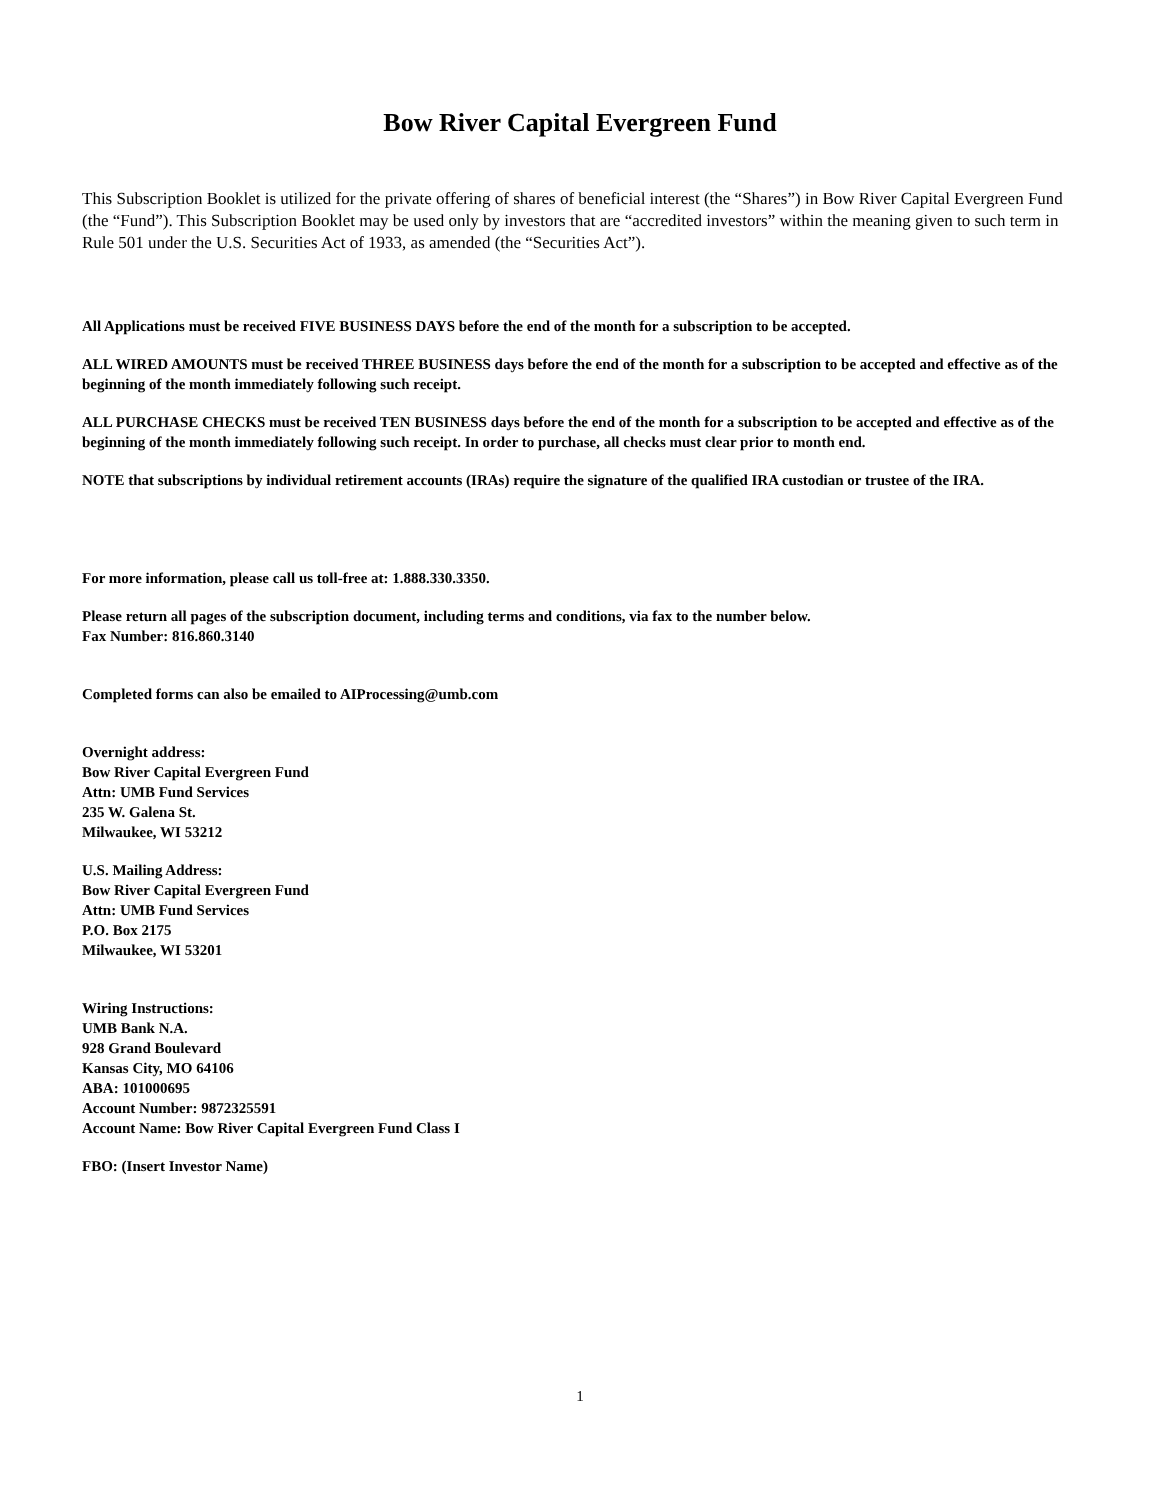Bow River Capital Evergreen Fund
This Subscription Booklet is utilized for the private offering of shares of beneficial interest (the “Shares”) in Bow River Capital Evergreen Fund (the “Fund”). This Subscription Booklet may be used only by investors that are “accredited investors” within the meaning given to such term in Rule 501 under the U.S. Securities Act of 1933, as amended (the “Securities Act”).
All Applications must be received FIVE BUSINESS DAYS before the end of the month for a subscription to be accepted.
ALL WIRED AMOUNTS must be received THREE BUSINESS days before the end of the month for a subscription to be accepted and effective as of the beginning of the month immediately following such receipt.
ALL PURCHASE CHECKS must be received TEN BUSINESS days before the end of the month for a subscription to be accepted and effective as of the beginning of the month immediately following such receipt. In order to purchase, all checks must clear prior to month end.
NOTE that subscriptions by individual retirement accounts (IRAs) require the signature of the qualified IRA custodian or trustee of the IRA.
For more information, please call us toll-free at: 1.888.330.3350.
Please return all pages of the subscription document, including terms and conditions, via fax to the number below.
Fax Number: 816.860.3140
Completed forms can also be emailed to AIProcessing@umb.com
Overnight address:
Bow River Capital Evergreen Fund
Attn: UMB Fund Services
235 W. Galena St.
Milwaukee, WI 53212
U.S. Mailing Address:
Bow River Capital Evergreen Fund
Attn: UMB Fund Services
P.O. Box 2175
Milwaukee, WI 53201
Wiring Instructions:
UMB Bank N.A.
928 Grand Boulevard
Kansas City, MO 64106
ABA: 101000695
Account Number: 9872325591
Account Name: Bow River Capital Evergreen Fund Class I
FBO: (Insert Investor Name)
1